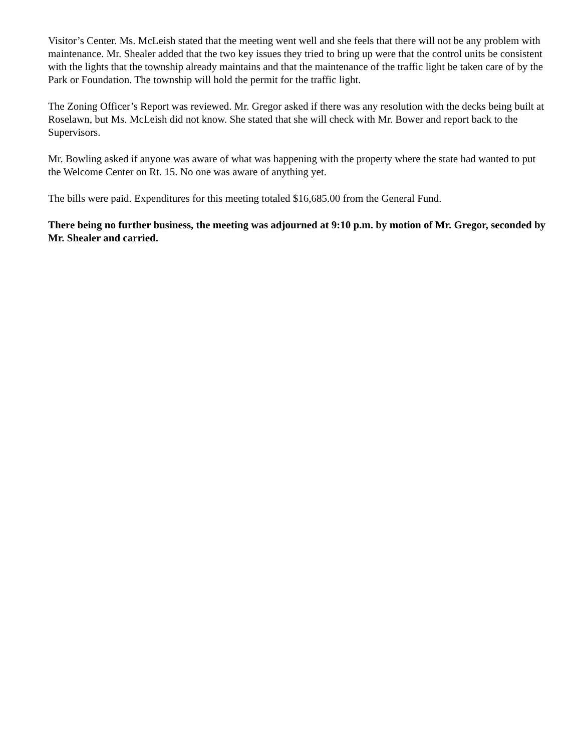Visitor’s Center. Ms. McLeish stated that the meeting went well and she feels that there will not be any problem with maintenance. Mr. Shealer added that the two key issues they tried to bring up were that the control units be consistent with the lights that the township already maintains and that the maintenance of the traffic light be taken care of by the Park or Foundation. The township will hold the permit for the traffic light.
The Zoning Officer’s Report was reviewed. Mr. Gregor asked if there was any resolution with the decks being built at Roselawn, but Ms. McLeish did not know. She stated that she will check with Mr. Bower and report back to the Supervisors.
Mr. Bowling asked if anyone was aware of what was happening with the property where the state had wanted to put the Welcome Center on Rt. 15. No one was aware of anything yet.
The bills were paid. Expenditures for this meeting totaled $16,685.00 from the General Fund.
There being no further business, the meeting was adjourned at 9:10 p.m. by motion of Mr. Gregor, seconded by Mr. Shealer and carried.